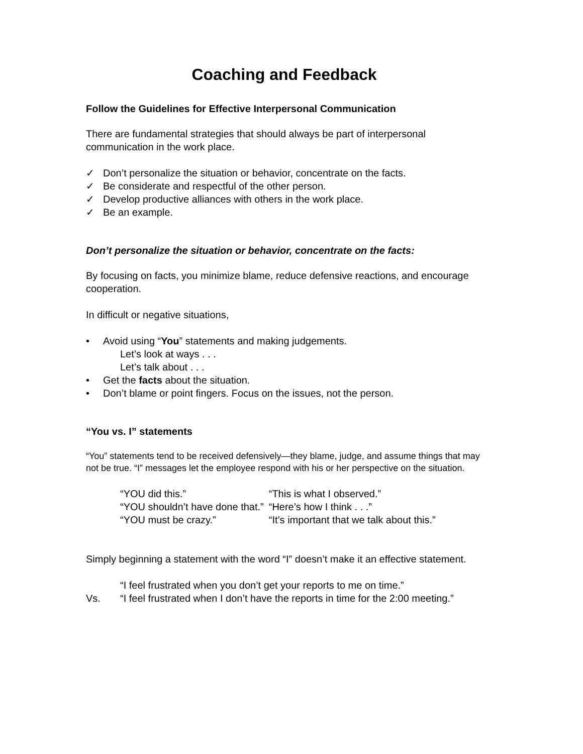Coaching and Feedback
Follow the Guidelines for Effective Interpersonal Communication
There are fundamental strategies that should always be part of interpersonal communication in the work place.
✓ Don’t personalize the situation or behavior, concentrate on the facts.
✓ Be considerate and respectful of the other person.
✓ Develop productive alliances with others in the work place.
✓ Be an example.
Don’t personalize the situation or behavior, concentrate on the facts:
By focusing on facts, you minimize blame, reduce defensive reactions, and encourage cooperation.
In difficult or negative situations,
• Avoid using “You” statements and making judgements.
Let’s look at ways . . .
Let’s talk about . . .
• Get the facts about the situation.
• Don’t blame or point fingers. Focus on the issues, not the person.
“You vs. I” statements
“You” statements tend to be received defensively—they blame, judge, and assume things that may not be true. “I” messages let the employee respond with his or her perspective on the situation.
| “YOU did this.” | “This is what I observed.” |
| “YOU shouldn’t have done that.” | “Here’s how I think . . .” |
| “YOU must be crazy.” | “It’s important that we talk about this.” |
Simply beginning a statement with the word “I” doesn’t make it an effective statement.
“I feel frustrated when you don’t get your reports to me on time.”
Vs. “I feel frustrated when I don’t have the reports in time for the 2:00 meeting.”